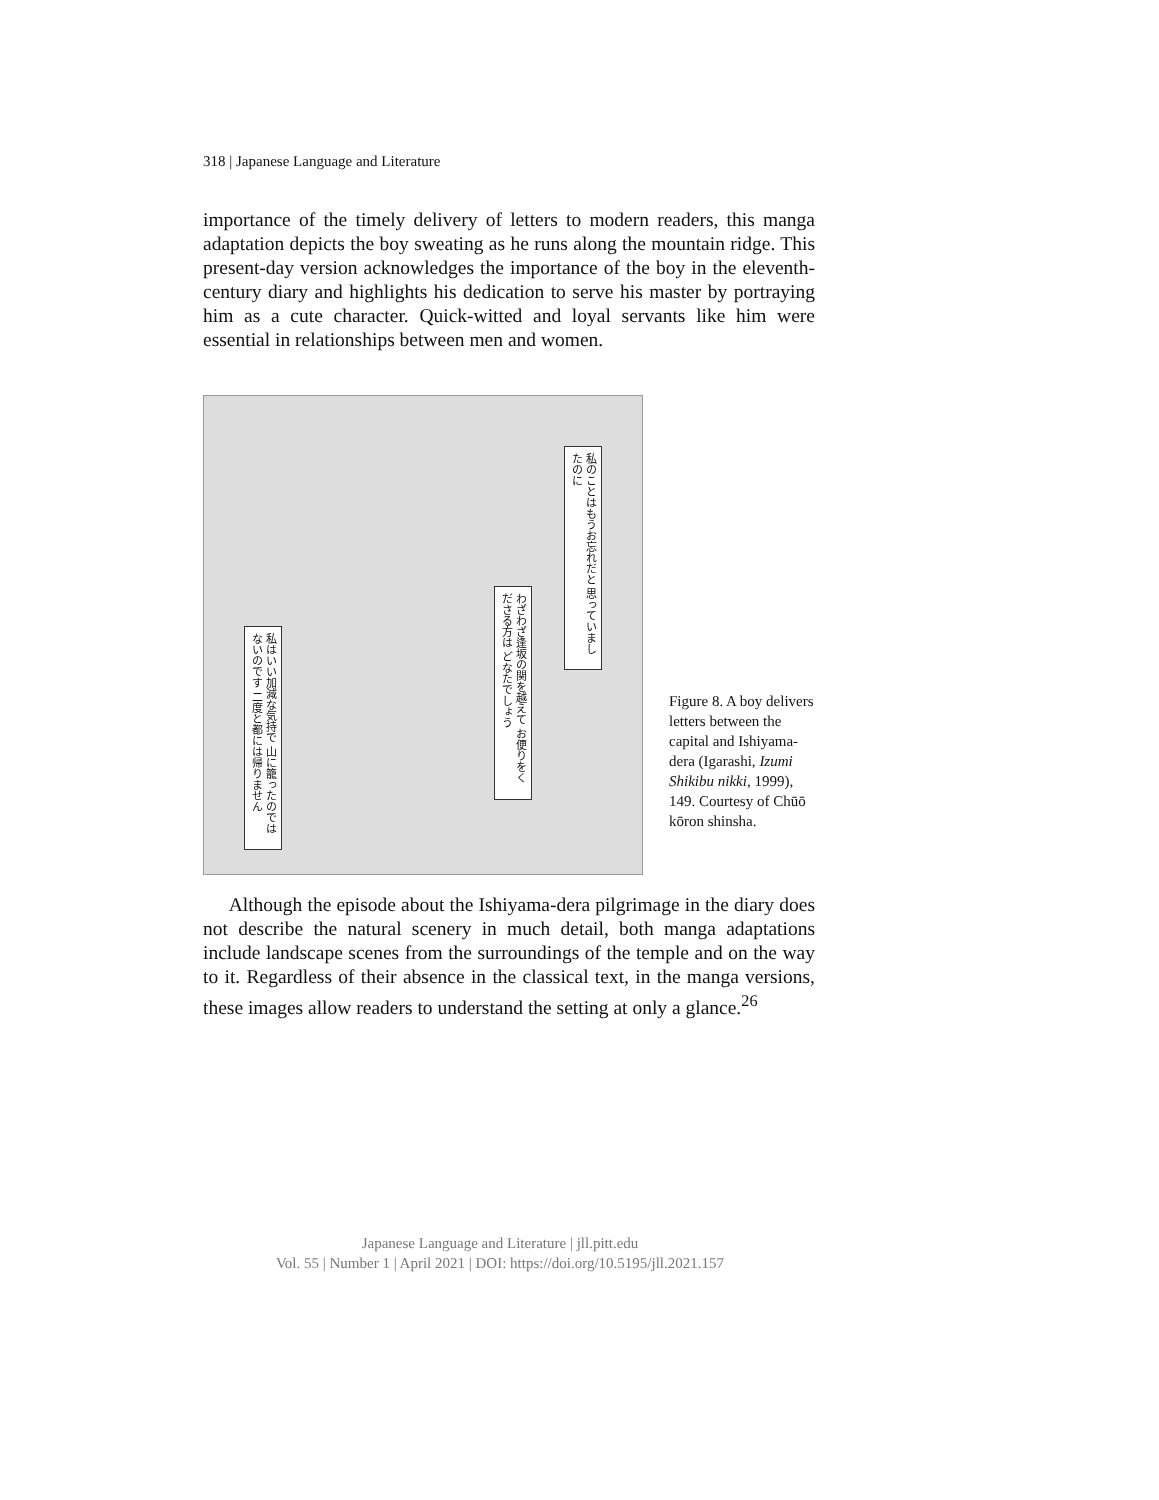318 | Japanese Language and Literature
importance of the timely delivery of letters to modern readers, this manga adaptation depicts the boy sweating as he runs along the mountain ridge. This present-day version acknowledges the importance of the boy in the eleventh-century diary and highlights his dedication to serve his master by portraying him as a cute character. Quick-witted and loyal servants like him were essential in relationships between men and women.
私のことはもうお忘れだと 思っていましたのに
わざわざ逢坂の関を越えて お便りをくださる方は どなたでしょう
私はいい加減な気持で 山に籠ったのではないのです 二度と都には帰りません
Figure 8. A boy delivers letters between the capital and Ishiyama-dera (Igarashi, Izumi Shikibu nikki, 1999), 149. Courtesy of Chūō kōron shinsha.
Although the episode about the Ishiyama-dera pilgrimage in the diary does not describe the natural scenery in much detail, both manga adaptations include landscape scenes from the surroundings of the temple and on the way to it. Regardless of their absence in the classical text, in the manga versions, these images allow readers to understand the setting at only a glance.<sup>26</sup>
Japanese Language and Literature | jll.pitt.edu
Vol. 55 | Number 1 | April 2021 | DOI: https://doi.org/10.5195/jll.2021.157